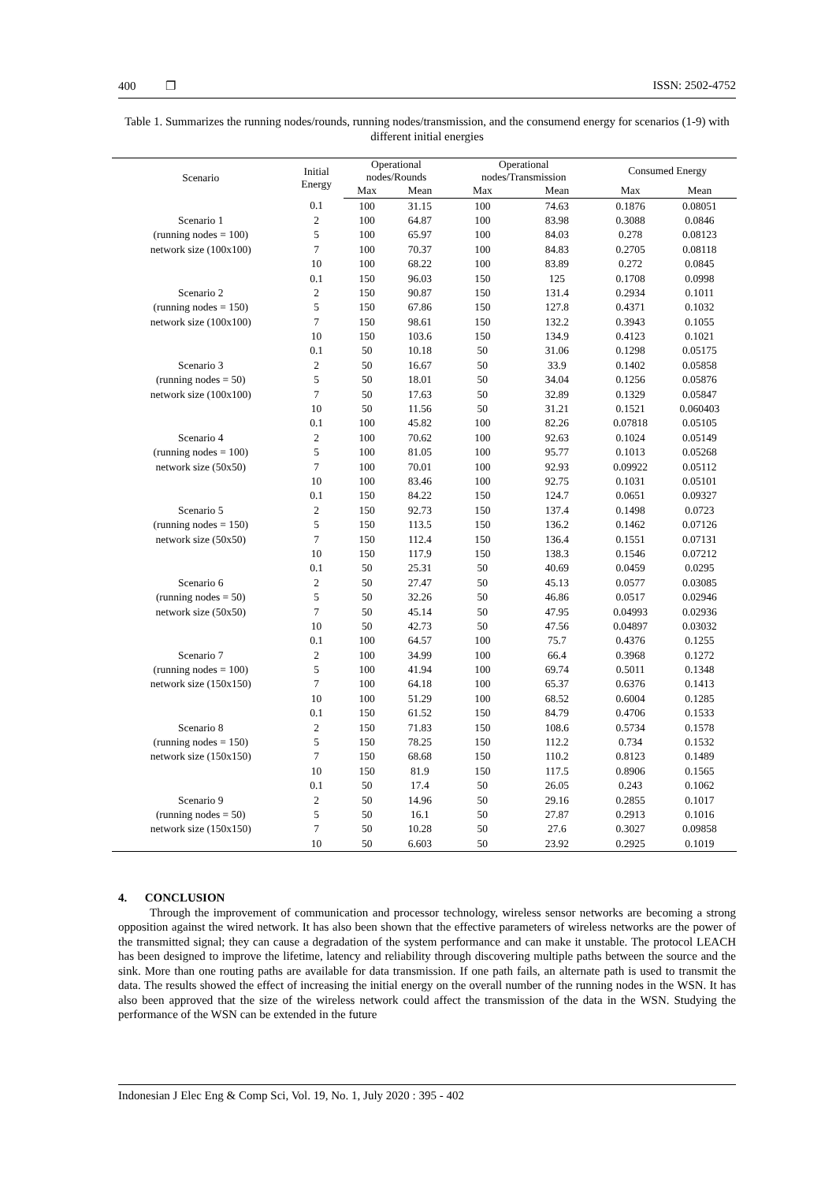400 ❐ ISSN: 2502-4752
Table 1. Summarizes the running nodes/rounds, running nodes/transmission, and the consumend energy for scenarios (1-9) with different initial energies
| Scenario | Initial Energy | Operational nodes/Rounds | | Operational nodes/Transmission | | Consumed Energy | |
| --- | --- | --- | --- | --- | --- | --- | --- |
| | | Max | Mean | Max | Mean | Max | Mean |
| | 0.1 | 100 | 31.15 | 100 | 74.63 | 0.1876 | 0.08051 |
| Scenario 1 | 2 | 100 | 64.87 | 100 | 83.98 | 0.3088 | 0.0846 |
| (running nodes = 100) | 5 | 100 | 65.97 | 100 | 84.03 | 0.278 | 0.08123 |
| network size (100x100) | 7 | 100 | 70.37 | 100 | 84.83 | 0.2705 | 0.08118 |
| | 10 | 100 | 68.22 | 100 | 83.89 | 0.272 | 0.0845 |
| | 0.1 | 150 | 96.03 | 150 | 125 | 0.1708 | 0.0998 |
| Scenario 2 | 2 | 150 | 90.87 | 150 | 131.4 | 0.2934 | 0.1011 |
| (running nodes = 150) | 5 | 150 | 67.86 | 150 | 127.8 | 0.4371 | 0.1032 |
| network size (100x100) | 7 | 150 | 98.61 | 150 | 132.2 | 0.3943 | 0.1055 |
| | 10 | 150 | 103.6 | 150 | 134.9 | 0.4123 | 0.1021 |
| | 0.1 | 50 | 10.18 | 50 | 31.06 | 0.1298 | 0.05175 |
| Scenario 3 | 2 | 50 | 16.67 | 50 | 33.9 | 0.1402 | 0.05858 |
| (running nodes = 50) | 5 | 50 | 18.01 | 50 | 34.04 | 0.1256 | 0.05876 |
| network size (100x100) | 7 | 50 | 17.63 | 50 | 32.89 | 0.1329 | 0.05847 |
| | 10 | 50 | 11.56 | 50 | 31.21 | 0.1521 | 0.060403 |
| | 0.1 | 100 | 45.82 | 100 | 82.26 | 0.07818 | 0.05105 |
| Scenario 4 | 2 | 100 | 70.62 | 100 | 92.63 | 0.1024 | 0.05149 |
| (running nodes = 100) | 5 | 100 | 81.05 | 100 | 95.77 | 0.1013 | 0.05268 |
| network size (50x50) | 7 | 100 | 70.01 | 100 | 92.93 | 0.09922 | 0.05112 |
| | 10 | 100 | 83.46 | 100 | 92.75 | 0.1031 | 0.05101 |
| | 0.1 | 150 | 84.22 | 150 | 124.7 | 0.0651 | 0.09327 |
| Scenario 5 | 2 | 150 | 92.73 | 150 | 137.4 | 0.1498 | 0.0723 |
| (running nodes = 150) | 5 | 150 | 113.5 | 150 | 136.2 | 0.1462 | 0.07126 |
| network size (50x50) | 7 | 150 | 112.4 | 150 | 136.4 | 0.1551 | 0.07131 |
| | 10 | 150 | 117.9 | 150 | 138.3 | 0.1546 | 0.07212 |
| | 0.1 | 50 | 25.31 | 50 | 40.69 | 0.0459 | 0.0295 |
| Scenario 6 | 2 | 50 | 27.47 | 50 | 45.13 | 0.0577 | 0.03085 |
| (running nodes = 50) | 5 | 50 | 32.26 | 50 | 46.86 | 0.0517 | 0.02946 |
| network size (50x50) | 7 | 50 | 45.14 | 50 | 47.95 | 0.04993 | 0.02936 |
| | 10 | 50 | 42.73 | 50 | 47.56 | 0.04897 | 0.03032 |
| | 0.1 | 100 | 64.57 | 100 | 75.7 | 0.4376 | 0.1255 |
| Scenario 7 | 2 | 100 | 34.99 | 100 | 66.4 | 0.3968 | 0.1272 |
| (running nodes = 100) | 5 | 100 | 41.94 | 100 | 69.74 | 0.5011 | 0.1348 |
| network size (150x150) | 7 | 100 | 64.18 | 100 | 65.37 | 0.6376 | 0.1413 |
| | 10 | 100 | 51.29 | 100 | 68.52 | 0.6004 | 0.1285 |
| | 0.1 | 150 | 61.52 | 150 | 84.79 | 0.4706 | 0.1533 |
| Scenario 8 | 2 | 150 | 71.83 | 150 | 108.6 | 0.5734 | 0.1578 |
| (running nodes = 150) | 5 | 150 | 78.25 | 150 | 112.2 | 0.734 | 0.1532 |
| network size (150x150) | 7 | 150 | 68.68 | 150 | 110.2 | 0.8123 | 0.1489 |
| | 10 | 150 | 81.9 | 150 | 117.5 | 0.8906 | 0.1565 |
| | 0.1 | 50 | 17.4 | 50 | 26.05 | 0.243 | 0.1062 |
| Scenario 9 | 2 | 50 | 14.96 | 50 | 29.16 | 0.2855 | 0.1017 |
| (running nodes = 50) | 5 | 50 | 16.1 | 50 | 27.87 | 0.2913 | 0.1016 |
| network size (150x150) | 7 | 50 | 10.28 | 50 | 27.6 | 0.3027 | 0.09858 |
| | 10 | 50 | 6.603 | 50 | 23.92 | 0.2925 | 0.1019 |
4. CONCLUSION
Through the improvement of communication and processor technology, wireless sensor networks are becoming a strong opposition against the wired network. It has also been shown that the effective parameters of wireless networks are the power of the transmitted signal; they can cause a degradation of the system performance and can make it unstable. The protocol LEACH has been designed to improve the lifetime, latency and reliability through discovering multiple paths between the source and the sink. More than one routing paths are available for data transmission. If one path fails, an alternate path is used to transmit the data. The results showed the effect of increasing the initial energy on the overall number of the running nodes in the WSN. It has also been approved that the size of the wireless network could affect the transmission of the data in the WSN. Studying the performance of the WSN can be extended in the future
Indonesian J Elec Eng & Comp Sci, Vol. 19, No. 1, July 2020 : 395 - 402